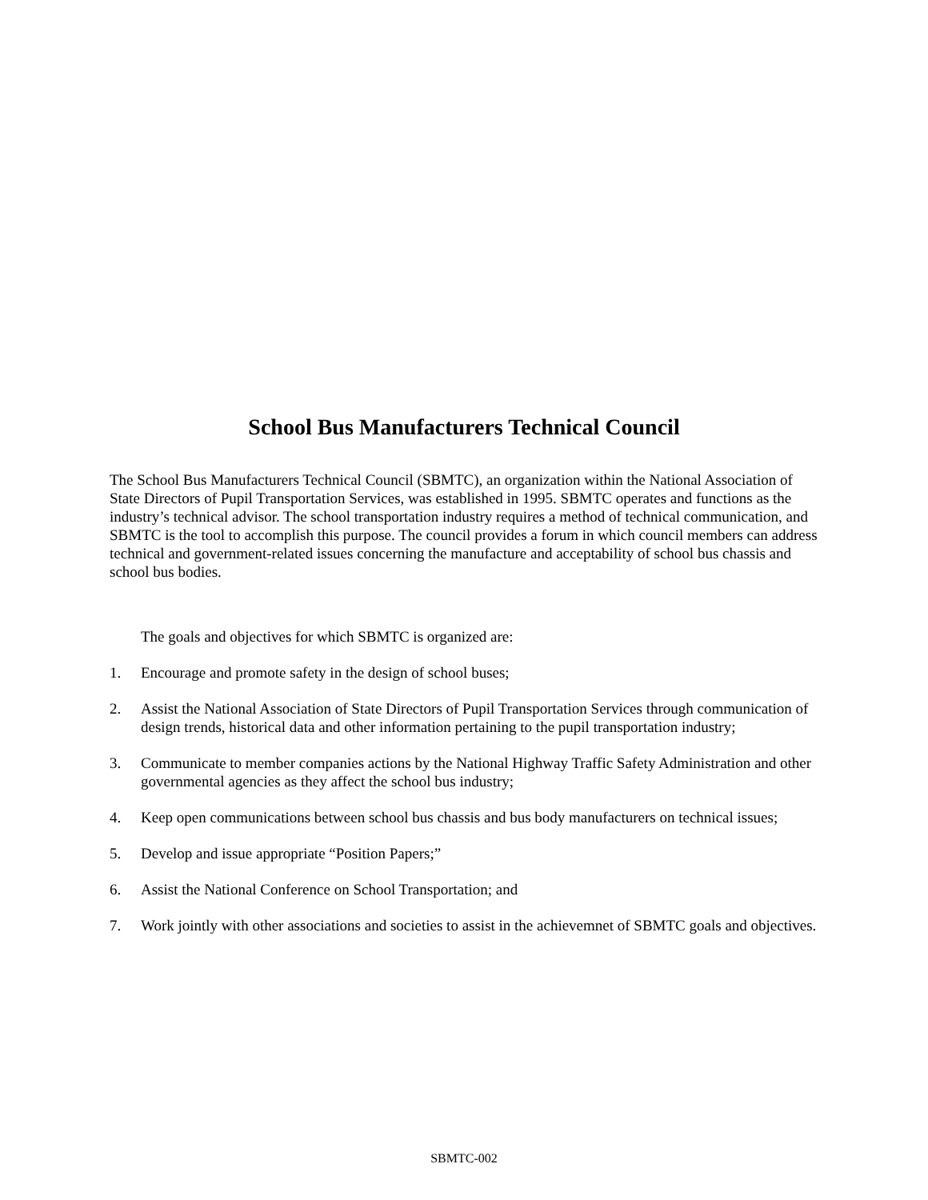School Bus Manufacturers Technical Council
The School Bus Manufacturers Technical Council (SBMTC), an organization within the National Association of State Directors of Pupil Transportation Services, was established in 1995. SBMTC operates and functions as the industry’s technical advisor. The school transportation industry requires a method of technical communication, and SBMTC is the tool to accomplish this purpose. The council provides a forum in which council members can address technical and government-related issues concerning the manufacture and acceptability of school bus chassis and school bus bodies.
The goals and objectives for which SBMTC is organized are:
1. Encourage and promote safety in the design of school buses;
2. Assist the National Association of State Directors of Pupil Transportation Services through communication of design trends, historical data and other information pertaining to the pupil transportation industry;
3. Communicate to member companies actions by the National Highway Traffic Safety Administration and other governmental agencies as they affect the school bus industry;
4. Keep open communications between school bus chassis and bus body manufacturers on technical issues;
5. Develop and issue appropriate “Position Papers;”
6. Assist the National Conference on School Transportation; and
7. Work jointly with other associations and societies to assist in the achievemnet of SBMTC goals and objectives.
SBMTC-002